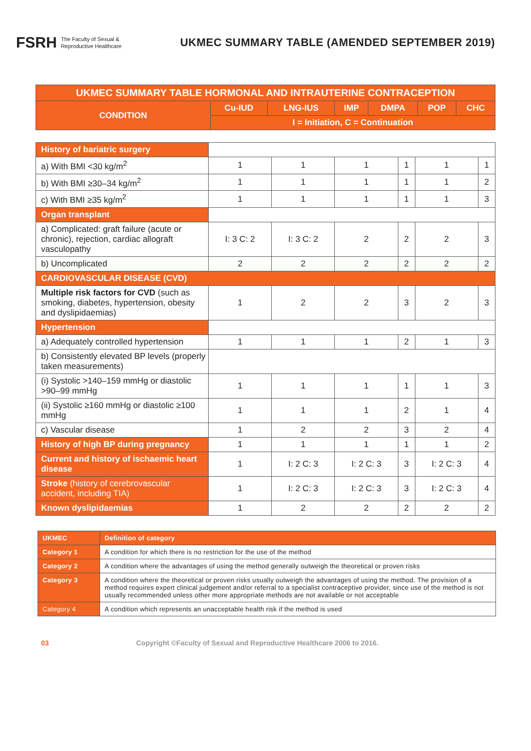FSRH The Faculty of Sexual &
Reproductive Healthcare
UKMEC SUMMARY TABLE (AMENDED SEPTEMBER 2019)
| UKMEC SUMMARY TABLE HORMONAL AND INTRAUTERINE CONTRACEPTION | | | | | | |
| --- | --- | --- | --- | --- | --- | --- |
| CONDITION | Cu-IUD | LNG-IUS | IMP | DMPA | POP | CHC |
| | I = Initiation, C = Continuation | | | | | |
| History of bariatric surgery | | | | | | |
| a) With BMI <30 kg/m<sup>2</sup> | 1 | 1 | 1 | 1 | 1 | 1 |
| b) With BMI ≥30–34 kg/m<sup>2</sup> | 1 | 1 | 1 | 1 | 1 | 2 |
| c) With BMI ≥35 kg/m<sup>2</sup> | 1 | 1 | 1 | 1 | 1 | 3 |
| Organ transplant | | | | | | |
| a) Complicated: graft failure (acute or chronic), rejection, cardiac allograft vasculopathy | I: 3 C: 2 | I: 3 C: 2 | 2 | 2 | 2 | 3 |
| b) Uncomplicated | 2 | 2 | 2 | 2 | 2 | 2 |
| CARDIOVASCULAR DISEASE (CVD) | | | | | | |
| Multiple risk factors for CVD (such as smoking, diabetes, hypertension, obesity and dyslipidaemias) | 1 | 2 | 2 | 3 | 2 | 3 |
| Hypertension | | | | | | |
| a) Adequately controlled hypertension | 1 | 1 | 1 | 2 | 1 | 3 |
| b) Consistently elevated BP levels (properly taken measurements) | | | | | | |
| (i) Systolic >140–159 mmHg or diastolic >90–99 mmHg | 1 | 1 | 1 | 1 | 1 | 3 |
| (ii) Systolic ≥160 mmHg or diastolic ≥100 mmHg | 1 | 1 | 1 | 2 | 1 | 4 |
| c) Vascular disease | 1 | 2 | 2 | 3 | 2 | 4 |
| History of high BP during pregnancy | 1 | 1 | 1 | 1 | 1 | 2 |
| Current and history of ischaemic heart disease | 1 | I: 2 C: 3 | I: 2 C: 3 | 3 | I: 2 C: 3 | 4 |
| Stroke (history of cerebrovascular accident, including TIA) | 1 | I: 2 C: 3 | I: 2 C: 3 | 3 | I: 2 C: 3 | 4 |
| Known dyslipidaemias | 1 | 2 | 2 | 2 | 2 | 2 |
| UKMEC | Definition of category |
| Category 1 | A condition for which there is no restriction for the use of the method |
| Category 2 | A condition where the advantages of using the method generally outweigh the theoretical or proven risks |
| Category 3 | A condition where the theoretical or proven risks usually outweigh the advantages of using the method. The provision of a method requires expert clinical judgement and/or referral to a specialist contraceptive provider, since use of the method is not usually recommended unless other more appropriate methods are not available or not acceptable |
| Category 4 | A condition which represents an unacceptable health risk if the method is used |
03 Copyright ©Faculty of Sexual and Reproductive Healthcare 2006 to 2016.